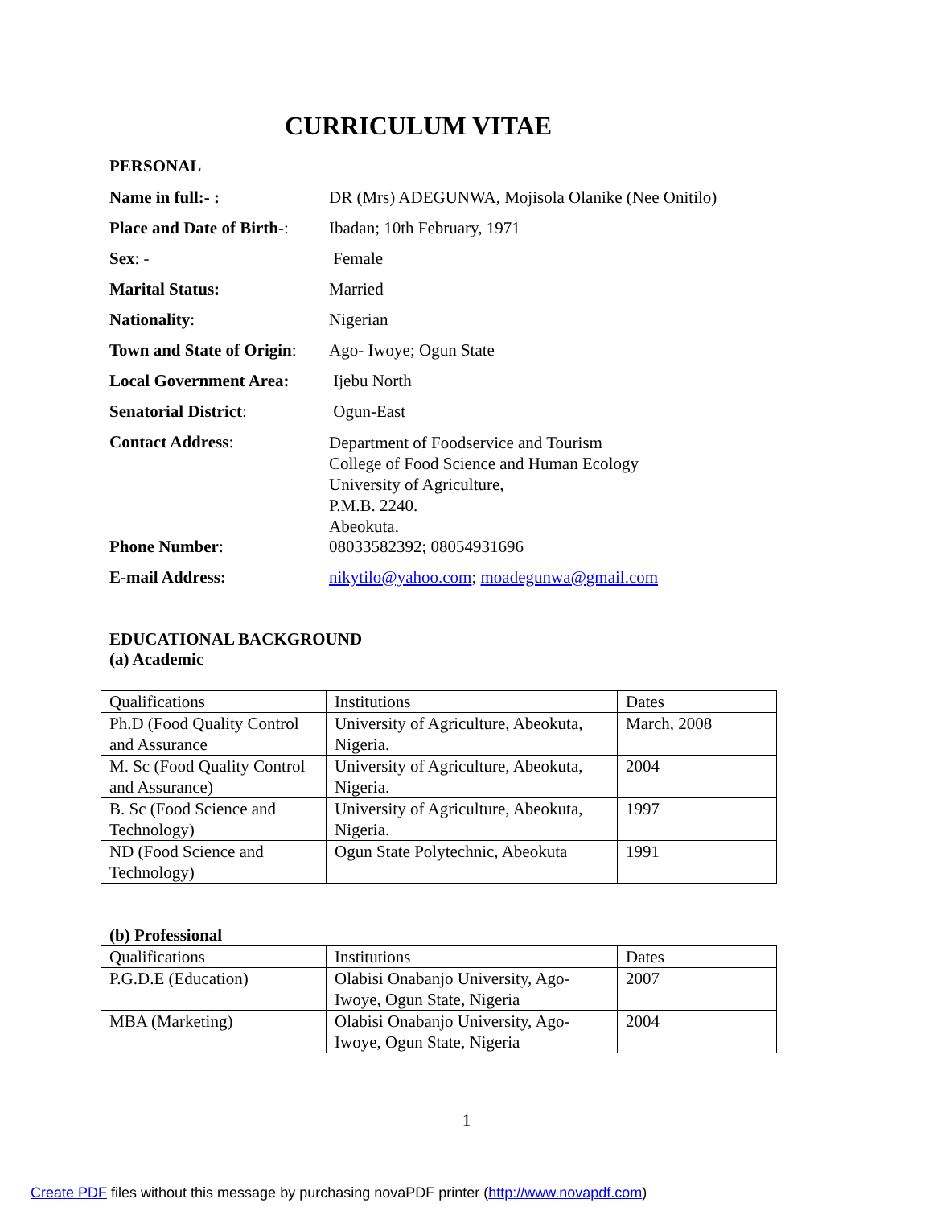CURRICULUM VITAE
PERSONAL
Name in full:- : DR (Mrs) ADEGUNWA, Mojisola Olanike (Nee Onitilo) Place and Date of Birth-: Ibadan; 10th February, 1971 Sex: - Female Marital Status: Married Nationality: Nigerian Town and State of Origin: Ago- Iwoye; Ogun State Local Government Area: Ijebu North Senatorial District: Ogun-East Contact Address: Department of Foodservice and Tourism
College of Food Science and Human Ecology
University of Agriculture,
P.M.B. 2240.
Abeokuta.
Phone Number: 08033582392; 08054931696 E-mail Address: nikytilo@yahoo.com; moadegunwa@gmail.com
EDUCATIONAL BACKGROUND
(a) Academic
| Qualifications | Institutions | Dates |
| Ph.D (Food Quality Control and Assurance | University of Agriculture, Abeokuta, Nigeria. | March, 2008 |
| M. Sc (Food Quality Control and Assurance) | University of Agriculture, Abeokuta, Nigeria. | 2004 |
| B. Sc (Food Science and Technology) | University of Agriculture, Abeokuta, Nigeria. | 1997 |
| ND (Food Science and Technology) | Ogun State Polytechnic, Abeokuta | 1991 |
(b) Professional
| Qualifications | Institutions | Dates |
| P.G.D.E (Education) | Olabisi Onabanjo University, Ago-Iwoye, Ogun State, Nigeria | 2007 |
| MBA (Marketing) | Olabisi Onabanjo University, Ago-Iwoye, Ogun State, Nigeria | 2004 |
1
Create PDF files without this message by purchasing novaPDF printer (http://www.novapdf.com)